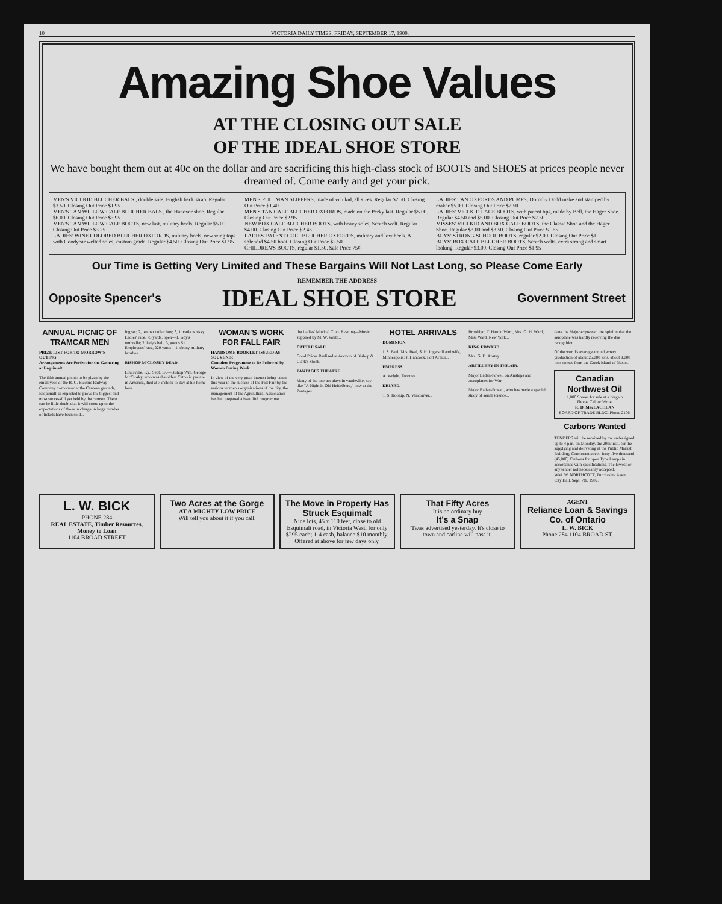10 VICTORIA DAILY TIMES, FRIDAY, SEPTEMBER 17, 1909.
Amazing Shoe Values
AT THE CLOSING OUT SALE
OF THE IDEAL SHOE STORE
We have bought them out at 40c on the dollar and are sacrificing this high-class stock of BOOTS and SHOES at prices people never dreamed of. Come early and get your pick.
MEN'S VICI KID BLUCHER BALS., double sole, English back strap. Regular $3.50. Closing Out Price $1.95
MEN'S TAN WILLOW CALF BLUCHER BALS., the Hanover shoe. Regular $6.00. Closing Out Price $3.95
MEN'S TAN WILLOW CALF BOOTS, new last, military heels. Regular $5.00. Closing Out Price $3.25
LADIES' WINE COLORED BLUCHER OXFORDS, military heels, new wing tops with Goodyear welted soles; custom grade. Regular $4.50. Closing Out Price $1.95
MEN'S PULLMAN SLIPPERS, made of vici kid, all sizes. Regular $2.50. Closing Out Price $1.40
MEN'S TAN CALF BLUCHER OXFORDS, made on the Perky last. Regular $5.00. Closing Out Price $2.95
NEW BOX CALF BLUCHER BOOTS, with heavy soles, Scotch welt. Regular $4.00. Closing Out Price $2.45
LADIES' PATENT COLT BLUCHER OXFORDS, military and low heels. A splendid $4.50 boot. Closing Out Price $2.50
CHILDREN'S BOOTS, regular $1.50. Sale Price 75¢
LADIES' TAN OXFORDS AND PUMPS, Dorothy Dodd make and stamped by maker $5.00. Closing Out Price $2.50
LADIES' VICI KID LACE BOOTS, with patent tips, made by Bell, the Hager Shoe. Regular $4.50 and $5.00. Closing Out Price $2.50
MISSES' VICI KID AND BOX CALF BOOTS, the Classic Shoe and the Hager Shoe. Regular $3.00 and $3.50. Closing Out Price $1.65
BOYS' STRONG SCHOOL BOOTS, regular $2.00. Closing Out Price $1
BOYS' BOX CALF BLUCHER BOOTS, Scotch welts, extra strong and smart looking. Regular $3.00. Closing Out Price $1.95
Our Time is Getting Very Limited and These Bargains Will Not Last Long, so Please Come Early
REMEMBER THE ADDRESS
Opposite Spencer's IDEAL SHOE STORE Government Street
ANNUAL PICNIC OF TRAMCAR MEN
PRIZE LIST FOR TO-MORROW'S OUTING
Arrangements Are Perfect for the Gathering at Esquimalt.
The fifth annual picnic to be given by the employees of the B. C. Electric Railway Company to-morrow at the Canteen grounds, Esquimalt, is expected to prove the biggest and most successful yet held by the carmen. There can be little doubt that it will come up to the expectations of those in charge. A large number of tickets have been sold...
ing set; 2, leather collar box; 3, 1 bottle whisky. Ladies' race, 75 yards, open—1, lady's umbrella; 2, lady's belt; 3, goods $1. Employees' race, 220 yards—1, ebony military brushes...
BISHOP M'CLOSKY DEAD.
Louisville, Ky., Sept. 17.—Bishop Wm. George McClosky, who was the oldest Catholic prelate in America, died at 7 o'clock to-day at his home here.
WOMAN'S WORK FOR FALL FAIR
HANDSOME BOOKLET ISSUED AS SOUVENIR
Complete Programme to Be Followed by Women During Week.
In view of the very great interest being taken this year in the success of the Fall Fair by the various women's organizations of the city, the management of the Agricultural Association has had prepared a beautiful programme...
the Ladies' Musical Club. Evening—Music supplied by M. W. Waitt...
CATTLE SALE.
Good Prices Realized at Auction of Bishop & Clark's Stock.
PANTAGES THEATRE.
Many of the one-act plays in vaudeville, say like "A Night in Old Heidelberg," now at the Pantages...
HOTEL ARRIVALS
DOMINION.
J. S. Beal, Mrs. Beal, S. H. Ingersoll and wife, Minneapolis; P. Hancock, Fort Arthur...
EMPRESS.
A. Wright, Toronto...
DRIARD.
T. S. Hoolup, N. Vancouver...
Brooklyn; T. Harold Ward, Mrs. G. H. Ward, Miss Ward, New York...
KING EDWARD.
Mrs. G. D. Anstey...
ARTILLERY IN THE AIR.
Major Baden-Powell on Airships and Aeroplanes for War.
Major Baden-Powell, who has made a special study of aerial science...
dane the Major expressed the opinion that the aeroplane was hardly receiving the due recognition...
Of the world's average annual emery production of about 25,000 tons, about 9,000 tons comes from the Greek island of Naxos.
Canadian Northwest Oil
1,000 Shares for sale at a bargain
Phone, Call or Write.
R. D. MacLACHLAN
BOARD OF TRADE BLDG. Phone 2106.
Carbons Wanted
TENDERS will be received by the undersigned up to 4 p.m. on Monday, the 20th inst., for the supplying and delivering at the Public Market Building, Cormorant street, forty-five thousand (45,000) Carbons for open Type Lamps in accordance with specifications. The lowest or any tender not necessarily accepted.
WM. W. NORTHCOTT, Purchasing Agent.
City Hall, Sept. 7th, 1909.
L. W. BICK
PHONE 284
REAL ESTATE, Timber Resources, Money to Loan
1104 BROAD STREET
Two Acres at the Gorge
AT A MIGHTY LOW PRICE
Will tell you about it if you call.
The Move in Property Has Struck Esquimalt
Nine lots, 45 x 110 feet, close to old Esquimalt road, in Victoria West, for only $295 each; 1-4 cash, balance $10 monthly. Offered at above for few days only.
That Fifty Acres
It is no ordinary buy
It's a Snap
'Twas advertised yesterday. It's close to town and carline will pass it.
AGENT
Reliance Loan & Savings Co. of Ontario
L. W. BICK
Phone 284 1104 BROAD ST.